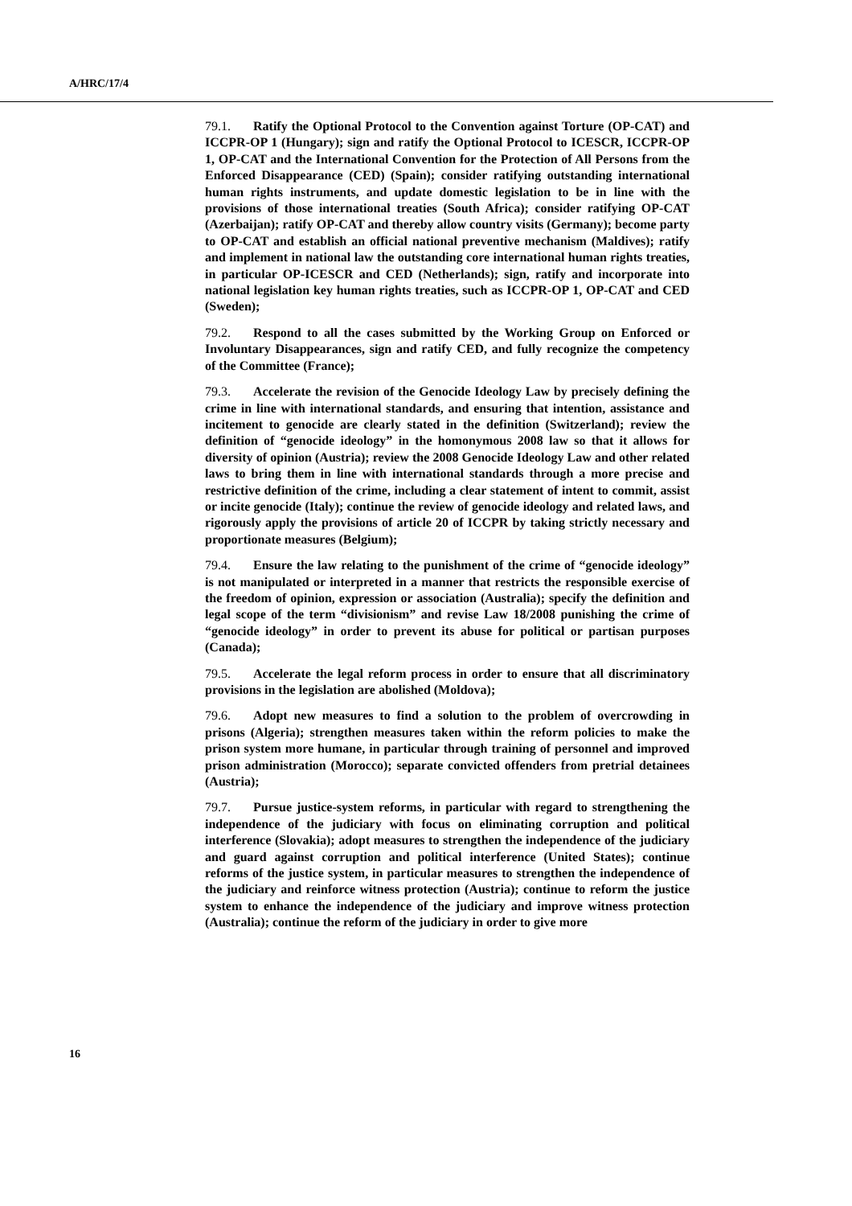A/HRC/17/4
79.1. Ratify the Optional Protocol to the Convention against Torture (OP-CAT) and ICCPR-OP 1 (Hungary); sign and ratify the Optional Protocol to ICESCR, ICCPR-OP 1, OP-CAT and the International Convention for the Protection of All Persons from the Enforced Disappearance (CED) (Spain); consider ratifying outstanding international human rights instruments, and update domestic legislation to be in line with the provisions of those international treaties (South Africa); consider ratifying OP-CAT (Azerbaijan); ratify OP-CAT and thereby allow country visits (Germany); become party to OP-CAT and establish an official national preventive mechanism (Maldives); ratify and implement in national law the outstanding core international human rights treaties, in particular OP-ICESCR and CED (Netherlands); sign, ratify and incorporate into national legislation key human rights treaties, such as ICCPR-OP 1, OP-CAT and CED (Sweden);
79.2. Respond to all the cases submitted by the Working Group on Enforced or Involuntary Disappearances, sign and ratify CED, and fully recognize the competency of the Committee (France);
79.3. Accelerate the revision of the Genocide Ideology Law by precisely defining the crime in line with international standards, and ensuring that intention, assistance and incitement to genocide are clearly stated in the definition (Switzerland); review the definition of “genocide ideology” in the homonymous 2008 law so that it allows for diversity of opinion (Austria); review the 2008 Genocide Ideology Law and other related laws to bring them in line with international standards through a more precise and restrictive definition of the crime, including a clear statement of intent to commit, assist or incite genocide (Italy); continue the review of genocide ideology and related laws, and rigorously apply the provisions of article 20 of ICCPR by taking strictly necessary and proportionate measures (Belgium);
79.4. Ensure the law relating to the punishment of the crime of “genocide ideology” is not manipulated or interpreted in a manner that restricts the responsible exercise of the freedom of opinion, expression or association (Australia); specify the definition and legal scope of the term “divisionism” and revise Law 18/2008 punishing the crime of “genocide ideology” in order to prevent its abuse for political or partisan purposes (Canada);
79.5. Accelerate the legal reform process in order to ensure that all discriminatory provisions in the legislation are abolished (Moldova);
79.6. Adopt new measures to find a solution to the problem of overcrowding in prisons (Algeria); strengthen measures taken within the reform policies to make the prison system more humane, in particular through training of personnel and improved prison administration (Morocco); separate convicted offenders from pretrial detainees (Austria);
79.7. Pursue justice-system reforms, in particular with regard to strengthening the independence of the judiciary with focus on eliminating corruption and political interference (Slovakia); adopt measures to strengthen the independence of the judiciary and guard against corruption and political interference (United States); continue reforms of the justice system, in particular measures to strengthen the independence of the judiciary and reinforce witness protection (Austria); continue to reform the justice system to enhance the independence of the judiciary and improve witness protection (Australia); continue the reform of the judiciary in order to give more
16